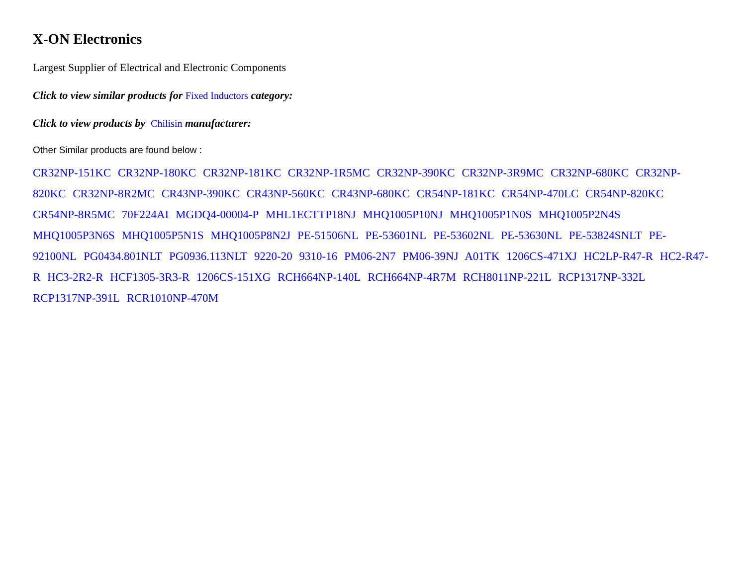X-ON Electronics
Largest Supplier of Electrical and Electronic Components
Click to view similar products for Fixed Inductors category:
Click to view products by Chilisin manufacturer:
Other Similar products are found below :
CR32NP-151KC CR32NP-180KC CR32NP-181KC CR32NP-1R5MC CR32NP-390KC CR32NP-3R9MC CR32NP-680KC CR32NP-820KC CR32NP-8R2MC CR43NP-390KC CR43NP-560KC CR43NP-680KC CR54NP-181KC CR54NP-470LC CR54NP-820KC CR54NP-8R5MC 70F224AI MGDQ4-00004-P MHL1ECTTP18NJ MHQ1005P10NJ MHQ1005P1N0S MHQ1005P2N4S MHQ1005P3N6S MHQ1005P5N1S MHQ1005P8N2J PE-51506NL PE-53601NL PE-53602NL PE-53630NL PE-53824SNLT PE-92100NL PG0434.801NLT PG0936.113NLT 9220-20 9310-16 PM06-2N7 PM06-39NJ A01TK 1206CS-471XJ HC2LP-R47-R HC2-R47-R HC3-2R2-R HCF1305-3R3-R 1206CS-151XG RCH664NP-140L RCH664NP-4R7M RCH8011NP-221L RCP1317NP-332L RCP1317NP-391L RCR1010NP-470M